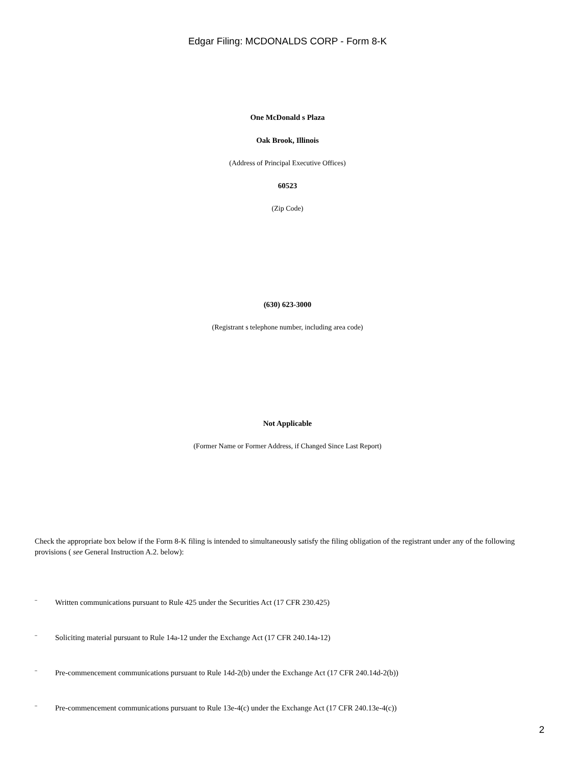Edgar Filing: MCDONALDS CORP - Form 8-K
One McDonald s Plaza
Oak Brook, Illinois
(Address of Principal Executive Offices)
60523
(Zip Code)
(630) 623-3000
(Registrant s telephone number, including area code)
Not Applicable
(Former Name or Former Address, if Changed Since Last Report)
Check the appropriate box below if the Form 8-K filing is intended to simultaneously satisfy the filing obligation of the registrant under any of the following provisions ( see General Instruction A.2. below):
¨ Written communications pursuant to Rule 425 under the Securities Act (17 CFR 230.425)
¨ Soliciting material pursuant to Rule 14a-12 under the Exchange Act (17 CFR 240.14a-12)
¨ Pre-commencement communications pursuant to Rule 14d-2(b) under the Exchange Act (17 CFR 240.14d-2(b))
¨ Pre-commencement communications pursuant to Rule 13e-4(c) under the Exchange Act (17 CFR 240.13e-4(c))
2